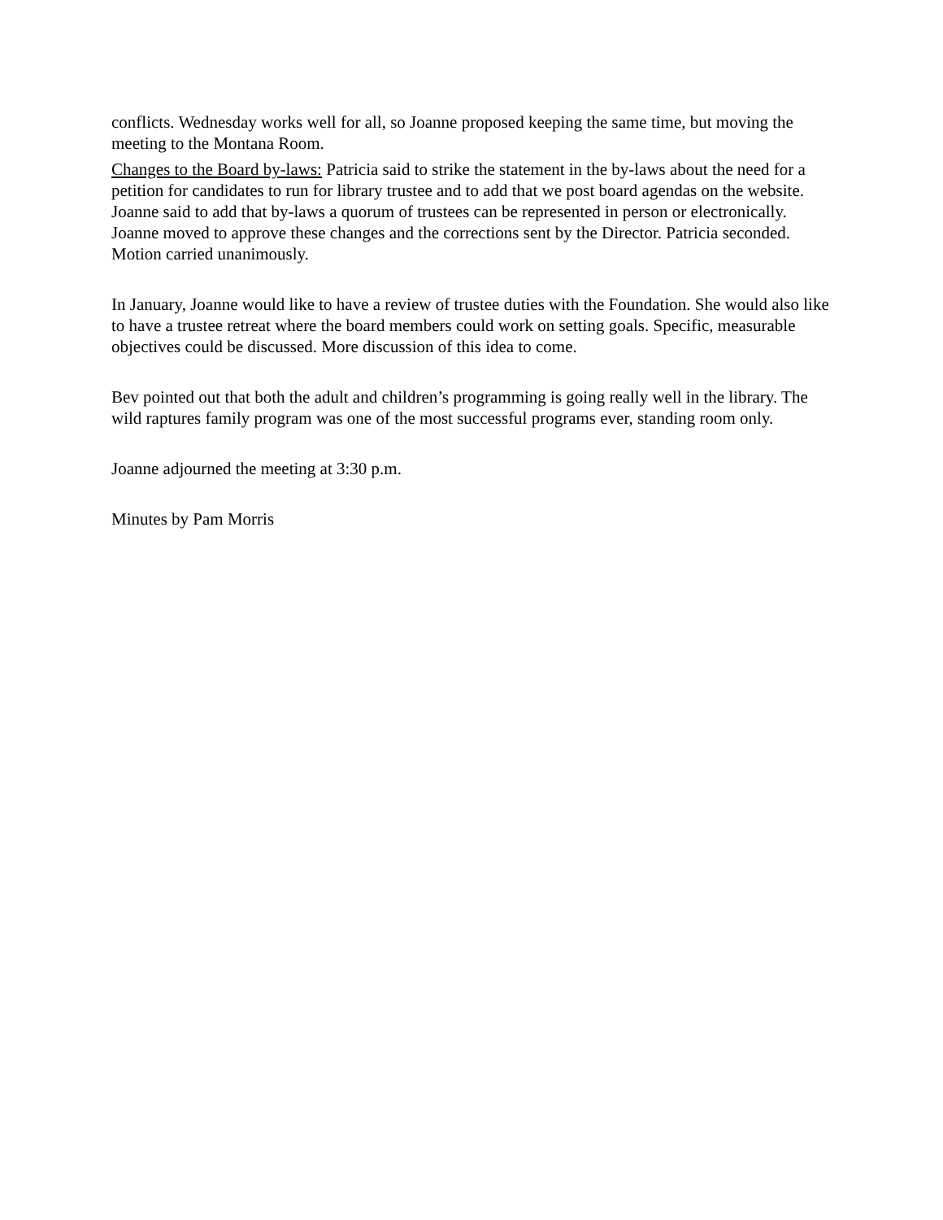conflicts. Wednesday works well for all, so Joanne proposed keeping the same time, but moving the meeting to the Montana Room.
Changes to the Board by-laws: Patricia said to strike the statement in the by-laws about the need for a petition for candidates to run for library trustee and to add that we post board agendas on the website. Joanne said to add that by-laws a quorum of trustees can be represented in person or electronically. Joanne moved to approve these changes and the corrections sent by the Director. Patricia seconded. Motion carried unanimously.
In January, Joanne would like to have a review of trustee duties with the Foundation. She would also like to have a trustee retreat where the board members could work on setting goals. Specific, measurable objectives could be discussed. More discussion of this idea to come.
Bev pointed out that both the adult and children’s programming is going really well in the library. The wild raptures family program was one of the most successful programs ever, standing room only.
Joanne adjourned the meeting at 3:30 p.m.
Minutes by Pam Morris